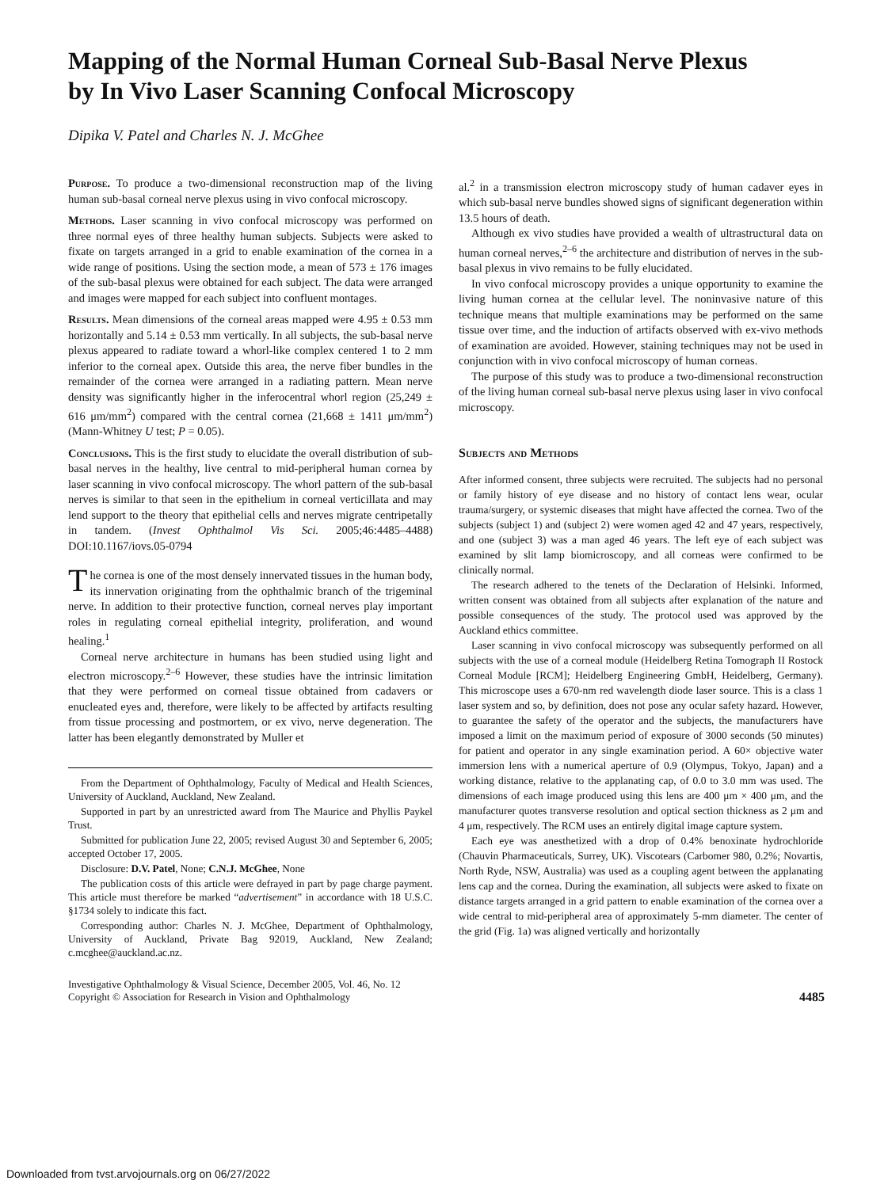Mapping of the Normal Human Corneal Sub-Basal Nerve Plexus by In Vivo Laser Scanning Confocal Microscopy
Dipika V. Patel and Charles N. J. McGhee
Purpose. To produce a two-dimensional reconstruction map of the living human sub-basal corneal nerve plexus using in vivo confocal microscopy.
Methods. Laser scanning in vivo confocal microscopy was performed on three normal eyes of three healthy human subjects. Subjects were asked to fixate on targets arranged in a grid to enable examination of the cornea in a wide range of positions. Using the section mode, a mean of 573 ± 176 images of the sub-basal plexus were obtained for each subject. The data were arranged and images were mapped for each subject into confluent montages.
Results. Mean dimensions of the corneal areas mapped were 4.95 ± 0.53 mm horizontally and 5.14 ± 0.53 mm vertically. In all subjects, the sub-basal nerve plexus appeared to radiate toward a whorl-like complex centered 1 to 2 mm inferior to the corneal apex. Outside this area, the nerve fiber bundles in the remainder of the cornea were arranged in a radiating pattern. Mean nerve density was significantly higher in the inferocentral whorl region (25,249 ± 616 μm/mm<sup>2</sup>) compared with the central cornea (21,668 ± 1411 μm/mm<sup>2</sup>) (Mann-Whitney U test; P = 0.05).
Conclusions. This is the first study to elucidate the overall distribution of sub-basal nerves in the healthy, live central to mid-peripheral human cornea by laser scanning in vivo confocal microscopy. The whorl pattern of the sub-basal nerves is similar to that seen in the epithelium in corneal verticillata and may lend support to the theory that epithelial cells and nerves migrate centripetally in tandem. (Invest Ophthalmol Vis Sci. 2005;46:4485–4488) DOI:10.1167/iovs.05-0794
The cornea is one of the most densely innervated tissues in the human body, its innervation originating from the ophthalmic branch of the trigeminal nerve. In addition to their protective function, corneal nerves play important roles in regulating corneal epithelial integrity, proliferation, and wound healing.<sup>1</sup>
Corneal nerve architecture in humans has been studied using light and electron microscopy.<sup>2–6</sup> However, these studies have the intrinsic limitation that they were performed on corneal tissue obtained from cadavers or enucleated eyes and, therefore, were likely to be affected by artifacts resulting from tissue processing and postmortem, or ex vivo, nerve degeneration. The latter has been elegantly demonstrated by Muller et
From the Department of Ophthalmology, Faculty of Medical and Health Sciences, University of Auckland, Auckland, New Zealand.
Supported in part by an unrestricted award from The Maurice and Phyllis Paykel Trust.
Submitted for publication June 22, 2005; revised August 30 and September 6, 2005; accepted October 17, 2005.
Disclosure: D.V. Patel, None; C.N.J. McGhee, None
The publication costs of this article were defrayed in part by page charge payment. This article must therefore be marked “advertisement” in accordance with 18 U.S.C. §1734 solely to indicate this fact.
Corresponding author: Charles N. J. McGhee, Department of Ophthalmology, University of Auckland, Private Bag 92019, Auckland, New Zealand; c.mcghee@auckland.ac.nz.
al.<sup>2</sup> in a transmission electron microscopy study of human cadaver eyes in which sub-basal nerve bundles showed signs of significant degeneration within 13.5 hours of death.
Although ex vivo studies have provided a wealth of ultrastructural data on human corneal nerves,<sup>2–6</sup> the architecture and distribution of nerves in the sub-basal plexus in vivo remains to be fully elucidated.
In vivo confocal microscopy provides a unique opportunity to examine the living human cornea at the cellular level. The noninvasive nature of this technique means that multiple examinations may be performed on the same tissue over time, and the induction of artifacts observed with ex-vivo methods of examination are avoided. However, staining techniques may not be used in conjunction with in vivo confocal microscopy of human corneas.
The purpose of this study was to produce a two-dimensional reconstruction of the living human corneal sub-basal nerve plexus using laser in vivo confocal microscopy.
Subjects and Methods
After informed consent, three subjects were recruited. The subjects had no personal or family history of eye disease and no history of contact lens wear, ocular trauma/surgery, or systemic diseases that might have affected the cornea. Two of the subjects (subject 1) and (subject 2) were women aged 42 and 47 years, respectively, and one (subject 3) was a man aged 46 years. The left eye of each subject was examined by slit lamp biomicroscopy, and all corneas were confirmed to be clinically normal.
The research adhered to the tenets of the Declaration of Helsinki. Informed, written consent was obtained from all subjects after explanation of the nature and possible consequences of the study. The protocol used was approved by the Auckland ethics committee.
Laser scanning in vivo confocal microscopy was subsequently performed on all subjects with the use of a corneal module (Heidelberg Retina Tomograph II Rostock Corneal Module [RCM]; Heidelberg Engineering GmbH, Heidelberg, Germany). This microscope uses a 670-nm red wavelength diode laser source. This is a class 1 laser system and so, by definition, does not pose any ocular safety hazard. However, to guarantee the safety of the operator and the subjects, the manufacturers have imposed a limit on the maximum period of exposure of 3000 seconds (50 minutes) for patient and operator in any single examination period. A 60× objective water immersion lens with a numerical aperture of 0.9 (Olympus, Tokyo, Japan) and a working distance, relative to the applanating cap, of 0.0 to 3.0 mm was used. The dimensions of each image produced using this lens are 400 μm × 400 μm, and the manufacturer quotes transverse resolution and optical section thickness as 2 μm and 4 μm, respectively. The RCM uses an entirely digital image capture system.
Each eye was anesthetized with a drop of 0.4% benoxinate hydrochloride (Chauvin Pharmaceuticals, Surrey, UK). Viscotears (Carbomer 980, 0.2%; Novartis, North Ryde, NSW, Australia) was used as a coupling agent between the applanating lens cap and the cornea. During the examination, all subjects were asked to fixate on distance targets arranged in a grid pattern to enable examination of the cornea over a wide central to mid-peripheral area of approximately 5-mm diameter. The center of the grid (Fig. 1a) was aligned vertically and horizontally
Investigative Ophthalmology & Visual Science, December 2005, Vol. 46, No. 12
Copyright © Association for Research in Vision and Ophthalmology
4485
Downloaded from tvst.arvojournals.org on 06/27/2022